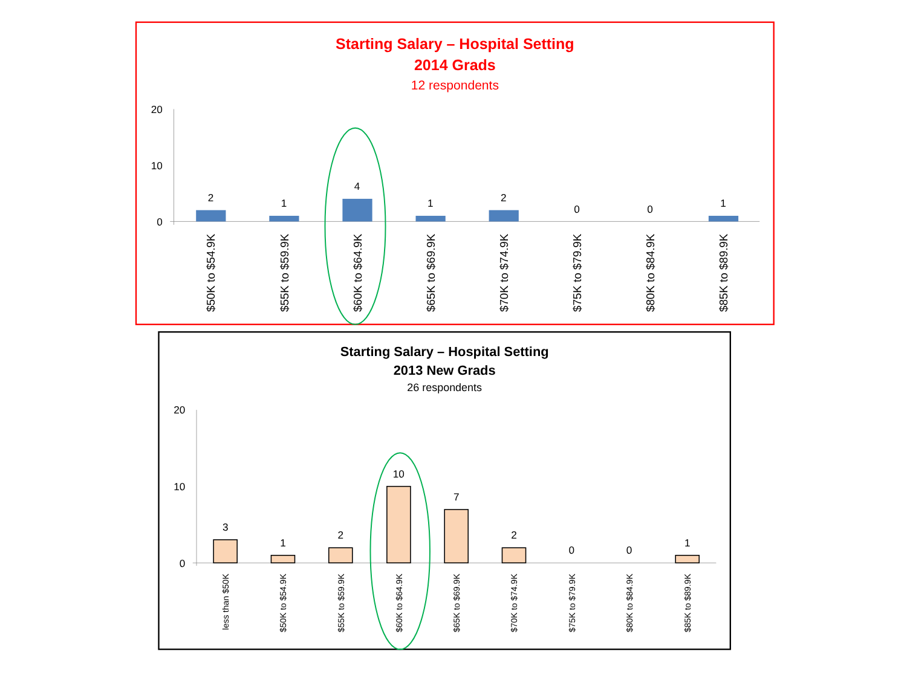Starting Salary – Hospital Setting
2014 Grads
12 respondents
20
10
0
2
1
4
1
2
0
0
1
$50K to $54.9K
$55K to $59.9K
$60K to $64.9K
$65K to $69.9K
$70K to $74.9K
$75K to $79.9K
$80K to $84.9K
$85K to $89.9K
Starting Salary – Hospital Setting
2013 New Grads
26 respondents
20
10
0
3
1
2
10
7
2
0
0
1
less than $50K
$50K to $54.9K
$55K to $59.9K
$60K to $64.9K
$65K to $69.9K
$70K to $74.9K
$75K to $79.9K
$80K to $84.9K
$85K to $89.9K